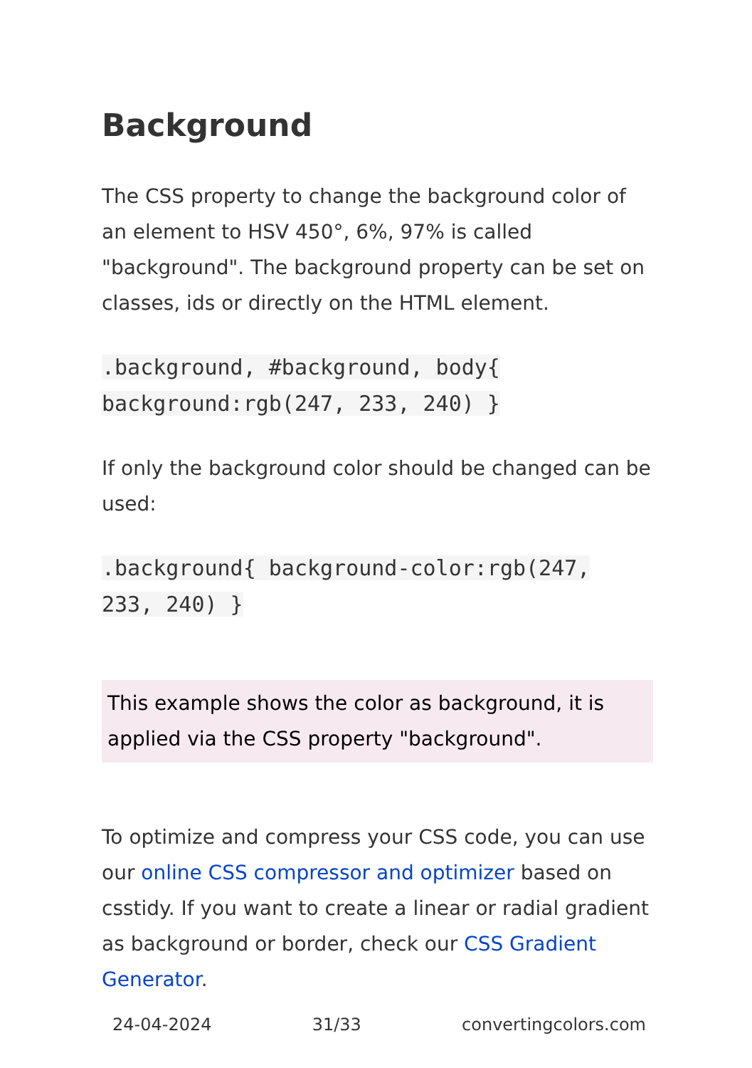Background
The CSS property to change the background color of an element to HSV 450°, 6%, 97% is called "background". The background property can be set on classes, ids or directly on the HTML element.
.background, #background, body{ background:rgb(247, 233, 240) }
If only the background color should be changed can be used:
.background{ background-color:rgb(247, 233, 240) }
This example shows the color as background, it is applied via the CSS property "background".
To optimize and compress your CSS code, you can use our online CSS compressor and optimizer based on csstidy. If you want to create a linear or radial gradient as background or border, check our CSS Gradient Generator.
24-04-2024 31/33 convertingcolors.com